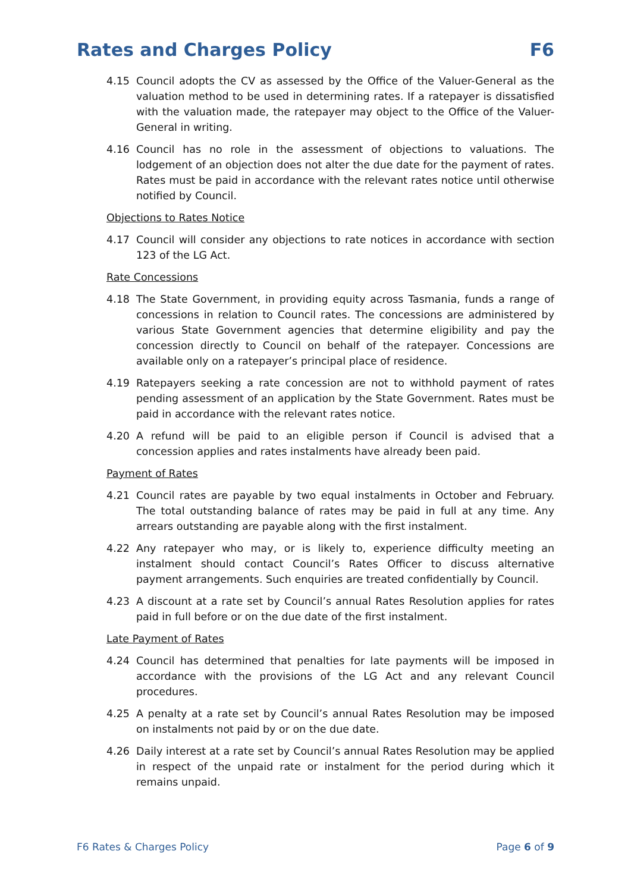Rates and Charges Policy F6
4.15 Council adopts the CV as assessed by the Office of the Valuer-General as the valuation method to be used in determining rates. If a ratepayer is dissatisfied with the valuation made, the ratepayer may object to the Office of the Valuer-General in writing.
4.16 Council has no role in the assessment of objections to valuations. The lodgement of an objection does not alter the due date for the payment of rates. Rates must be paid in accordance with the relevant rates notice until otherwise notified by Council.
Objections to Rates Notice
4.17 Council will consider any objections to rate notices in accordance with section 123 of the LG Act.
Rate Concessions
4.18 The State Government, in providing equity across Tasmania, funds a range of concessions in relation to Council rates. The concessions are administered by various State Government agencies that determine eligibility and pay the concession directly to Council on behalf of the ratepayer. Concessions are available only on a ratepayer’s principal place of residence.
4.19 Ratepayers seeking a rate concession are not to withhold payment of rates pending assessment of an application by the State Government. Rates must be paid in accordance with the relevant rates notice.
4.20 A refund will be paid to an eligible person if Council is advised that a concession applies and rates instalments have already been paid.
Payment of Rates
4.21 Council rates are payable by two equal instalments in October and February. The total outstanding balance of rates may be paid in full at any time. Any arrears outstanding are payable along with the first instalment.
4.22 Any ratepayer who may, or is likely to, experience difficulty meeting an instalment should contact Council’s Rates Officer to discuss alternative payment arrangements. Such enquiries are treated confidentially by Council.
4.23 A discount at a rate set by Council’s annual Rates Resolution applies for rates paid in full before or on the due date of the first instalment.
Late Payment of Rates
4.24 Council has determined that penalties for late payments will be imposed in accordance with the provisions of the LG Act and any relevant Council procedures.
4.25 A penalty at a rate set by Council’s annual Rates Resolution may be imposed on instalments not paid by or on the due date.
4.26 Daily interest at a rate set by Council’s annual Rates Resolution may be applied in respect of the unpaid rate or instalment for the period during which it remains unpaid.
F6 Rates & Charges Policy Page 6 of 9